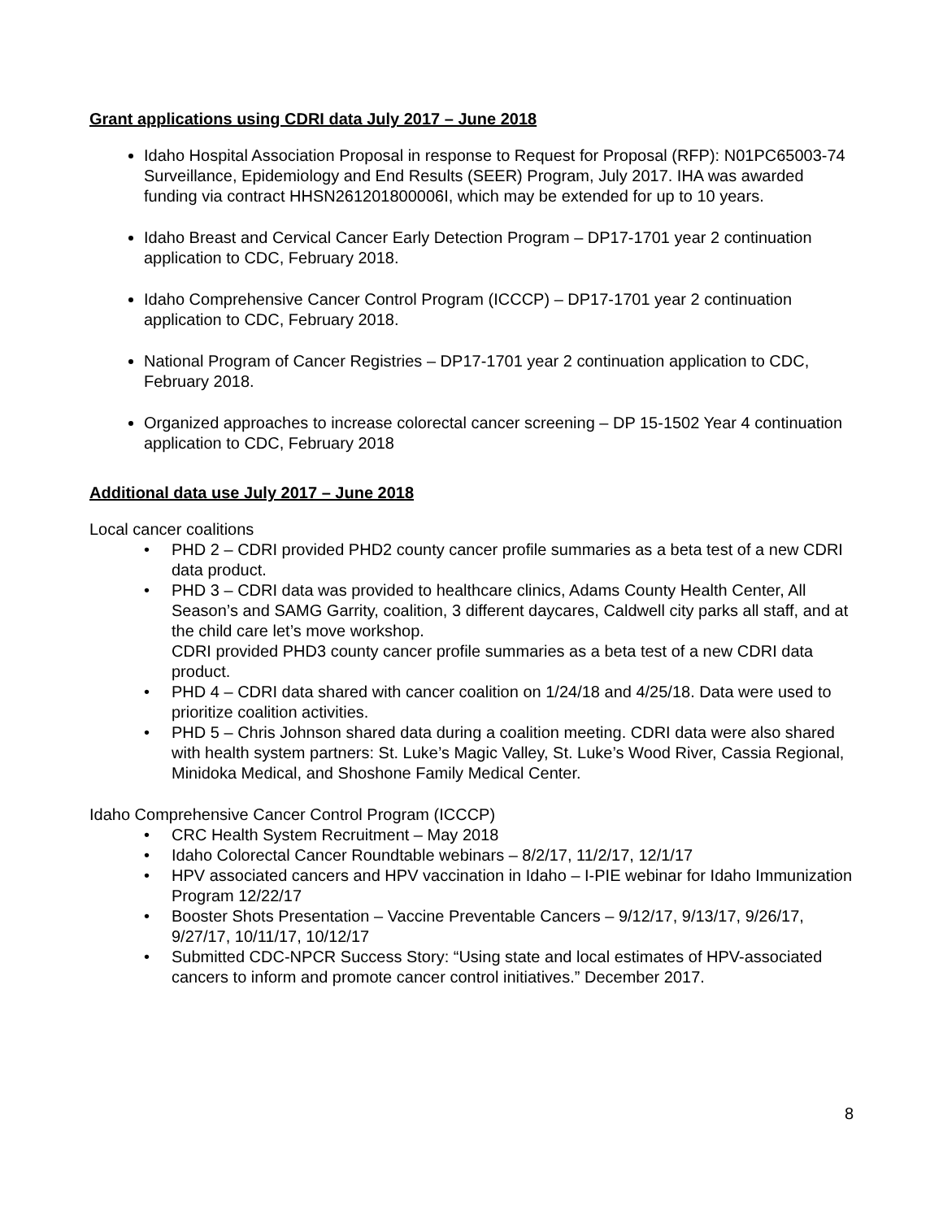Grant applications using CDRI data July 2017 – June 2018
Idaho Hospital Association Proposal in response to Request for Proposal (RFP): N01PC65003-74 Surveillance, Epidemiology and End Results (SEER) Program, July 2017. IHA was awarded funding via contract HHSN261201800006I, which may be extended for up to 10 years.
Idaho Breast and Cervical Cancer Early Detection Program – DP17-1701 year 2 continuation application to CDC, February 2018.
Idaho Comprehensive Cancer Control Program (ICCCP) – DP17-1701 year 2 continuation application to CDC, February 2018.
National Program of Cancer Registries – DP17-1701 year 2 continuation application to CDC, February 2018.
Organized approaches to increase colorectal cancer screening – DP 15-1502 Year 4 continuation application to CDC, February 2018
Additional data use July 2017 – June 2018
Local cancer coalitions
• PHD 2 – CDRI provided PHD2 county cancer profile summaries as a beta test of a new CDRI data product.
• PHD 3 – CDRI data was provided to healthcare clinics, Adams County Health Center, All Season’s and SAMG Garrity, coalition, 3 different daycares, Caldwell city parks all staff, and at the child care let’s move workshop.
CDRI provided PHD3 county cancer profile summaries as a beta test of a new CDRI data product.
• PHD 4 – CDRI data shared with cancer coalition on 1/24/18 and 4/25/18. Data were used to prioritize coalition activities.
• PHD 5 – Chris Johnson shared data during a coalition meeting. CDRI data were also shared with health system partners: St. Luke’s Magic Valley, St. Luke’s Wood River, Cassia Regional, Minidoka Medical, and Shoshone Family Medical Center.
Idaho Comprehensive Cancer Control Program (ICCCP)
• CRC Health System Recruitment – May 2018
• Idaho Colorectal Cancer Roundtable webinars – 8/2/17, 11/2/17, 12/1/17
• HPV associated cancers and HPV vaccination in Idaho – I-PIE webinar for Idaho Immunization Program 12/22/17
• Booster Shots Presentation – Vaccine Preventable Cancers – 9/12/17, 9/13/17, 9/26/17, 9/27/17, 10/11/17, 10/12/17
• Submitted CDC-NPCR Success Story: “Using state and local estimates of HPV-associated cancers to inform and promote cancer control initiatives.” December 2017.
8